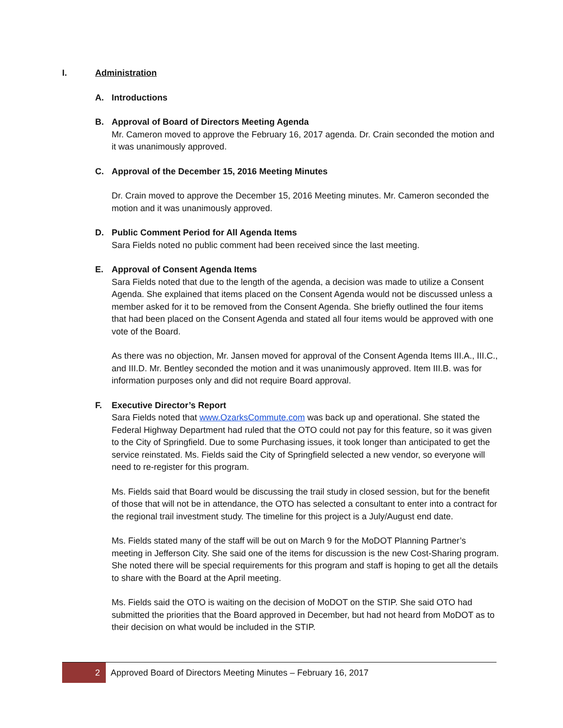I. Administration
A. Introductions
B. Approval of Board of Directors Meeting Agenda
Mr. Cameron moved to approve the February 16, 2017 agenda. Dr. Crain seconded the motion and it was unanimously approved.
C. Approval of the December 15, 2016 Meeting Minutes
Dr. Crain moved to approve the December 15, 2016 Meeting minutes. Mr. Cameron seconded the motion and it was unanimously approved.
D. Public Comment Period for All Agenda Items
Sara Fields noted no public comment had been received since the last meeting.
E. Approval of Consent Agenda Items
Sara Fields noted that due to the length of the agenda, a decision was made to utilize a Consent Agenda. She explained that items placed on the Consent Agenda would not be discussed unless a member asked for it to be removed from the Consent Agenda. She briefly outlined the four items that had been placed on the Consent Agenda and stated all four items would be approved with one vote of the Board.
As there was no objection, Mr. Jansen moved for approval of the Consent Agenda Items III.A., III.C., and III.D. Mr. Bentley seconded the motion and it was unanimously approved. Item III.B. was for information purposes only and did not require Board approval.
F. Executive Director’s Report
Sara Fields noted that www.OzarksCommute.com was back up and operational. She stated the Federal Highway Department had ruled that the OTO could not pay for this feature, so it was given to the City of Springfield. Due to some Purchasing issues, it took longer than anticipated to get the service reinstated. Ms. Fields said the City of Springfield selected a new vendor, so everyone will need to re-register for this program.
Ms. Fields said that Board would be discussing the trail study in closed session, but for the benefit of those that will not be in attendance, the OTO has selected a consultant to enter into a contract for the regional trail investment study. The timeline for this project is a July/August end date.
Ms. Fields stated many of the staff will be out on March 9 for the MoDOT Planning Partner’s meeting in Jefferson City. She said one of the items for discussion is the new Cost-Sharing program. She noted there will be special requirements for this program and staff is hoping to get all the details to share with the Board at the April meeting.
Ms. Fields said the OTO is waiting on the decision of MoDOT on the STIP. She said OTO had submitted the priorities that the Board approved in December, but had not heard from MoDOT as to their decision on what would be included in the STIP.
2
Approved Board of Directors Meeting Minutes – February 16, 2017